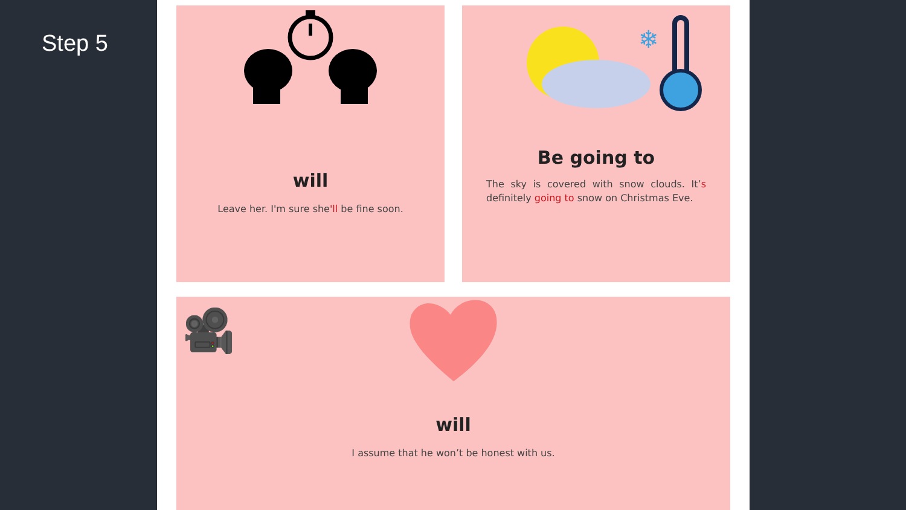Step 5
will
Leave her. I'm sure she'll be fine soon.
❄
Be going to
The sky is covered with snow clouds. It’s definitely going to snow on Christmas Eve.
🎥
will
I assume that he won’t be honest with us.